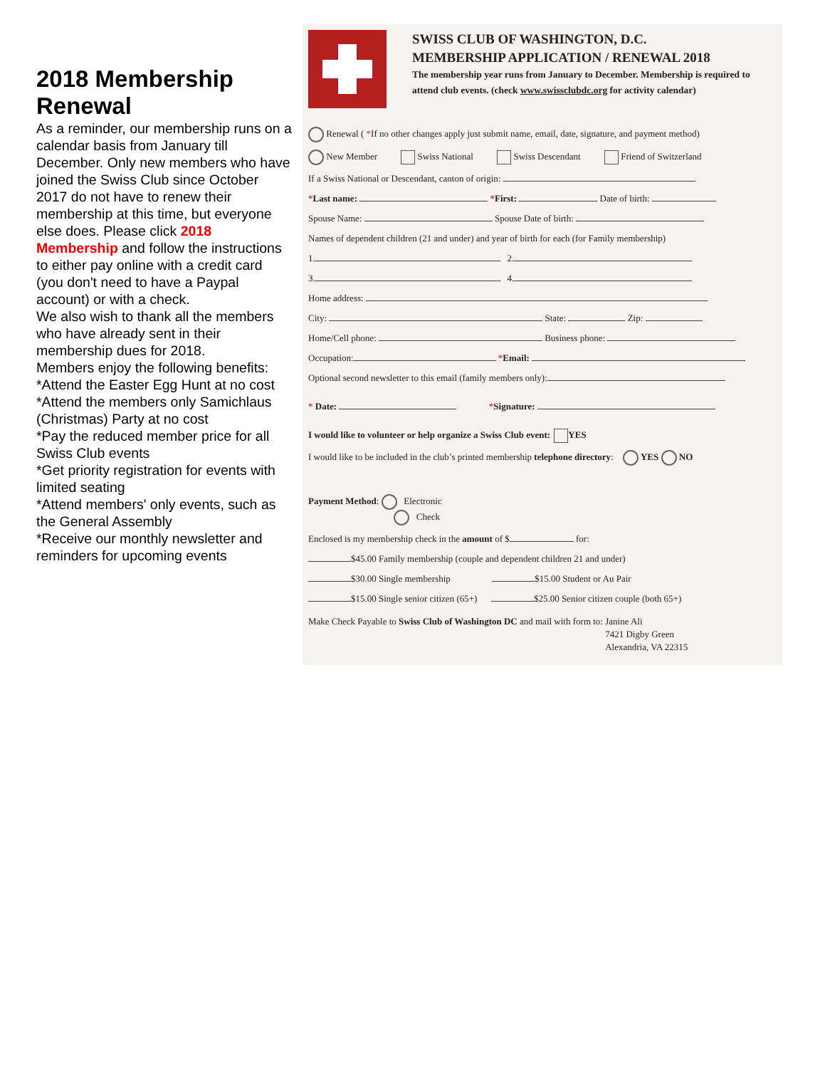2018 Membership Renewal
As a reminder, our membership runs on a calendar basis from January till December. Only new members who have joined the Swiss Club since October 2017 do not have to renew their membership at this time, but everyone else does. Please click 2018 Membership and follow the instructions to either pay online with a credit card (you don't need to have a Paypal account) or with a check.
We also wish to thank all the members who have already sent in their membership dues for 2018.
Members enjoy the following benefits:
*Attend the Easter Egg Hunt at no cost
*Attend the members only Samichlaus (Christmas) Party at no cost
*Pay the reduced member price for all Swiss Club events
*Get priority registration for events with limited seating
*Attend members' only events, such as the General Assembly
*Receive our monthly newsletter and reminders for upcoming events
SWISS CLUB OF WASHINGTON, D.C.
MEMBERSHIP APPLICATION / RENEWAL 2018
The membership year runs from January to December. Membership is required to attend club events. (check www.swissclubdc.org for activity calendar)
Renewal ( *If no other changes apply just submit name, email, date, signature, and payment method)
New Member Swiss National Swiss Descendant Friend of Switzerland
If a Swiss National or Descendant, canton of origin:
*Last name: *First: Date of birth:
Spouse Name: Spouse Date of birth:
Names of dependent children (21 and under) and year of birth for each (for Family membership)
1. 2.
3. 4.
Home address:
City: State: Zip:
Home/Cell phone: Business phone:
Occupation: *Email:
Optional second newsletter to this email (family members only):
* Date: *Signature:
I would like to volunteer or help organize a Swiss Club event: YES
I would like to be included in the club’s printed membership telephone directory: YES NO
Payment Method: Electronic
Check
Enclosed is my membership check in the amount of $ for:
$45.00 Family membership (couple and dependent children 21 and under)
$30.00 Single membership $15.00 Student or Au Pair
$15.00 Single senior citizen (65+) $25.00 Senior citizen couple (both 65+)
Make Check Payable to Swiss Club of Washington DC and mail with form to:
Janine Ali
7421 Digby Green
Alexandria, VA 22315